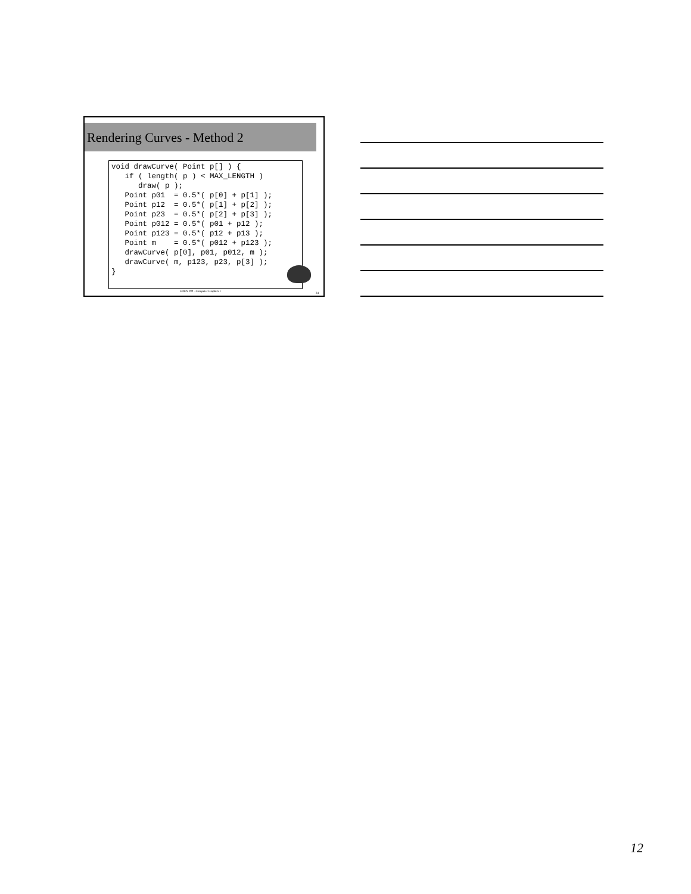Rendering Curves - Method 2
void drawCurve( Point p[] ) { if ( length( p ) < MAX_LENGTH ) draw( p ); Point p01 = 0.5*( p[0] + p[1] ); Point p12 = 0.5*( p[1] + p[2] ); Point p23 = 0.5*( p[2] + p[3] ); Point p012 = 0.5*( p01 + p12 ); Point p123 = 0.5*( p12 + p13 ); Point m = 0.5*( p012 + p123 ); drawCurve( p[0], p01, p012, m ); drawCurve( m, p123, p23, p[3] ); }
COEN 290 - Computer Graphics I
34
12